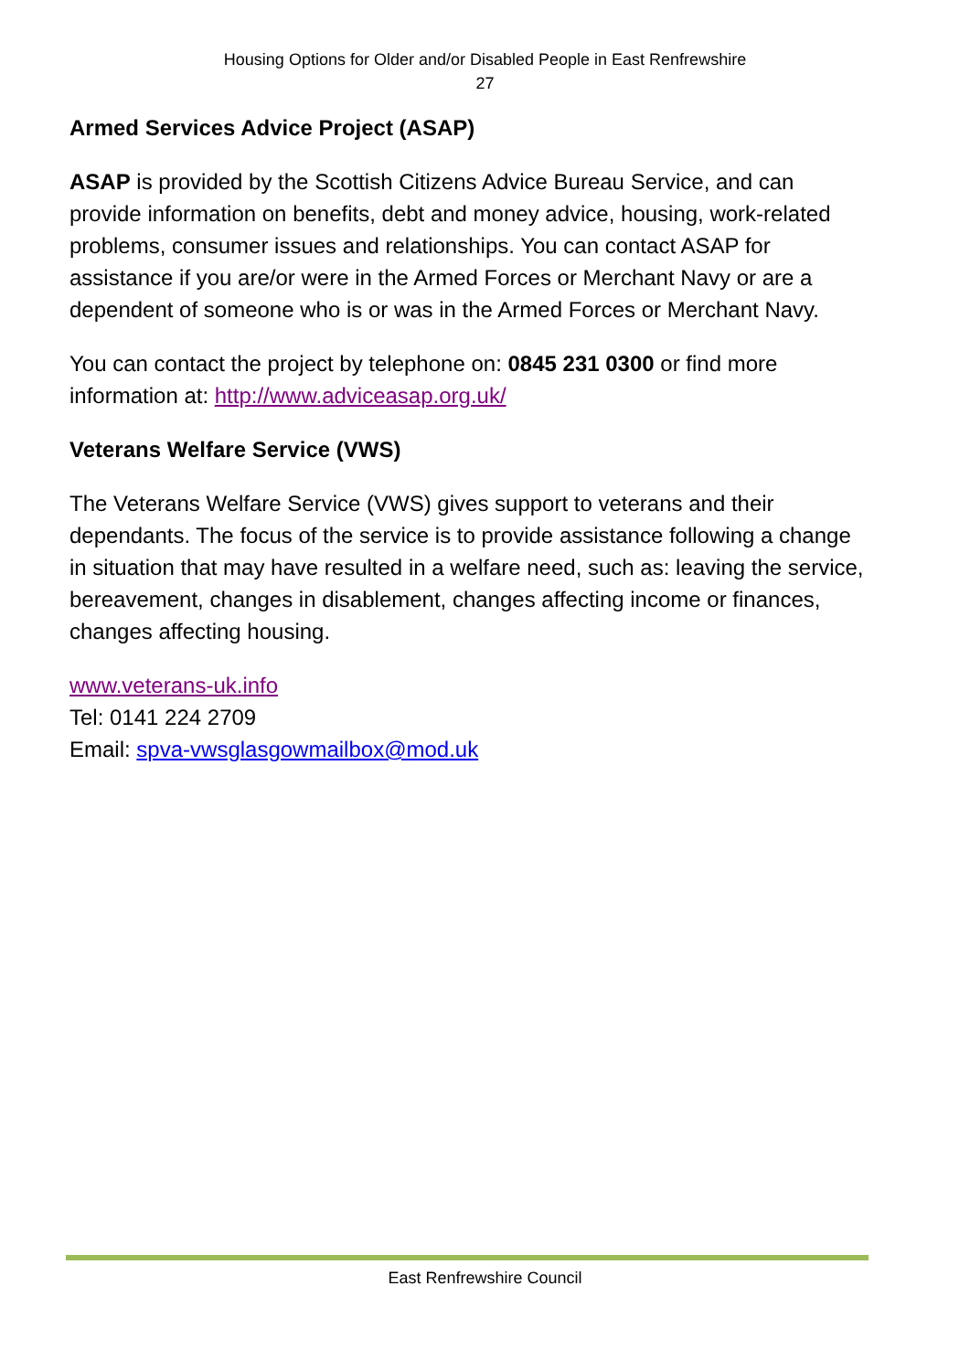Housing Options for Older and/or Disabled People in East Renfrewshire
27
Armed Services Advice Project (ASAP)
ASAP is provided by the Scottish Citizens Advice Bureau Service, and can provide information on benefits, debt and money advice, housing, work-related problems, consumer issues and relationships. You can contact ASAP for assistance if you are/or were in the Armed Forces or Merchant Navy or are a dependent of someone who is or was in the Armed Forces or Merchant Navy.
You can contact the project by telephone on: 0845 231 0300 or find more information at: http://www.adviceasap.org.uk/
Veterans Welfare Service (VWS)
The Veterans Welfare Service (VWS) gives support to veterans and their dependants. The focus of the service is to provide assistance following a change in situation that may have resulted in a welfare need, such as: leaving the service, bereavement, changes in disablement, changes affecting income or finances, changes affecting housing.
www.veterans-uk.info
Tel: 0141 224 2709
Email: spva-vwsglasgowmailbox@mod.uk
East Renfrewshire Council